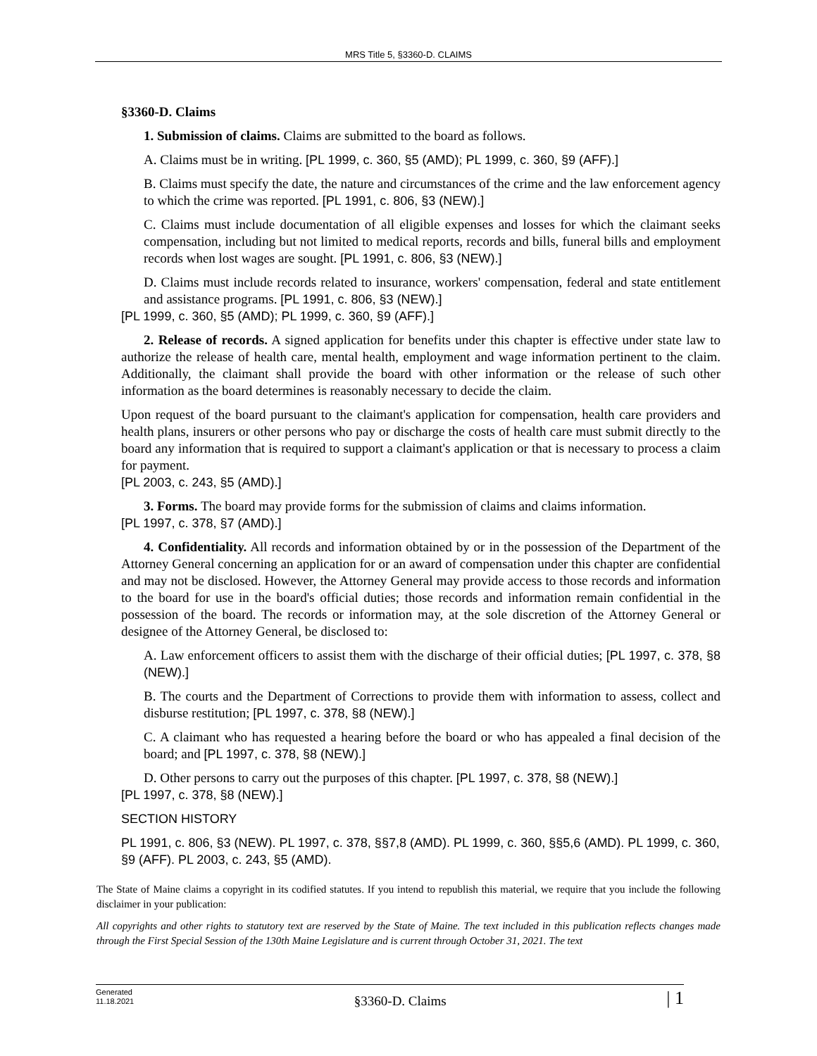MRS Title 5, §3360-D. CLAIMS
§3360-D. Claims
1. Submission of claims. Claims are submitted to the board as follows.
A. Claims must be in writing. [PL 1999, c. 360, §5 (AMD); PL 1999, c. 360, §9 (AFF).]
B. Claims must specify the date, the nature and circumstances of the crime and the law enforcement agency to which the crime was reported. [PL 1991, c. 806, §3 (NEW).]
C. Claims must include documentation of all eligible expenses and losses for which the claimant seeks compensation, including but not limited to medical reports, records and bills, funeral bills and employment records when lost wages are sought. [PL 1991, c. 806, §3 (NEW).]
D. Claims must include records related to insurance, workers' compensation, federal and state entitlement and assistance programs. [PL 1991, c. 806, §3 (NEW).]
[PL 1999, c. 360, §5 (AMD); PL 1999, c. 360, §9 (AFF).]
2. Release of records. A signed application for benefits under this chapter is effective under state law to authorize the release of health care, mental health, employment and wage information pertinent to the claim. Additionally, the claimant shall provide the board with other information or the release of such other information as the board determines is reasonably necessary to decide the claim.
Upon request of the board pursuant to the claimant's application for compensation, health care providers and health plans, insurers or other persons who pay or discharge the costs of health care must submit directly to the board any information that is required to support a claimant's application or that is necessary to process a claim for payment.
[PL 2003, c. 243, §5 (AMD).]
3. Forms. The board may provide forms for the submission of claims and claims information.
[PL 1997, c. 378, §7 (AMD).]
4. Confidentiality. All records and information obtained by or in the possession of the Department of the Attorney General concerning an application for or an award of compensation under this chapter are confidential and may not be disclosed. However, the Attorney General may provide access to those records and information to the board for use in the board's official duties; those records and information remain confidential in the possession of the board. The records or information may, at the sole discretion of the Attorney General or designee of the Attorney General, be disclosed to:
A. Law enforcement officers to assist them with the discharge of their official duties; [PL 1997, c. 378, §8 (NEW).]
B. The courts and the Department of Corrections to provide them with information to assess, collect and disburse restitution; [PL 1997, c. 378, §8 (NEW).]
C. A claimant who has requested a hearing before the board or who has appealed a final decision of the board; and [PL 1997, c. 378, §8 (NEW).]
D. Other persons to carry out the purposes of this chapter. [PL 1997, c. 378, §8 (NEW).]
[PL 1997, c. 378, §8 (NEW).]
SECTION HISTORY
PL 1991, c. 806, §3 (NEW). PL 1997, c. 378, §§7,8 (AMD). PL 1999, c. 360, §§5,6 (AMD). PL 1999, c. 360, §9 (AFF). PL 2003, c. 243, §5 (AMD).
The State of Maine claims a copyright in its codified statutes. If you intend to republish this material, we require that you include the following disclaimer in your publication:
All copyrights and other rights to statutory text are reserved by the State of Maine. The text included in this publication reflects changes made through the First Special Session of the 130th Maine Legislature and is current through October 31, 2021. The text
Generated
11.18.2021
§3360-D. Claims
| 1